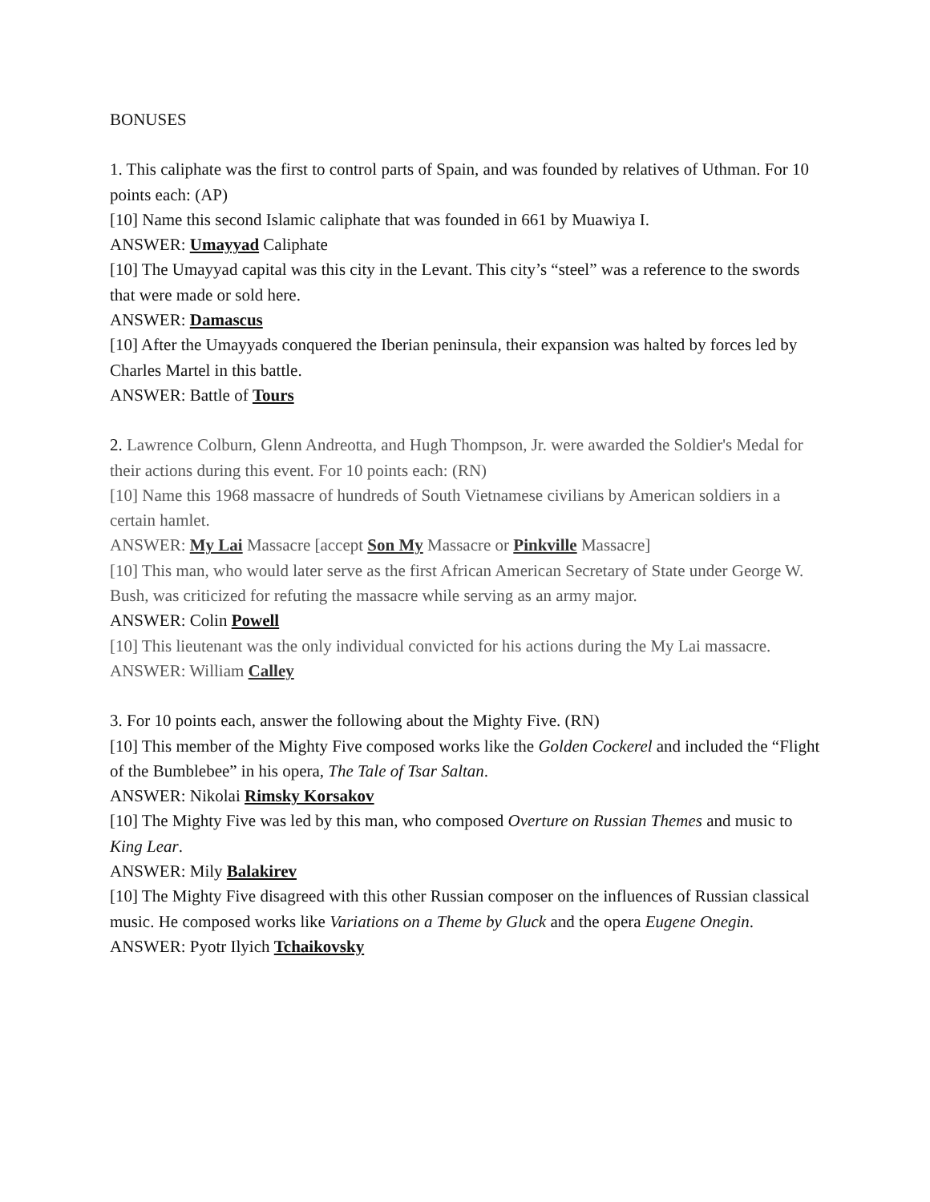BONUSES
1. This caliphate was the first to control parts of Spain, and was founded by relatives of Uthman. For 10 points each: (AP)
[10] Name this second Islamic caliphate that was founded in 661 by Muawiya I.
ANSWER: Umayyad Caliphate
[10] The Umayyad capital was this city in the Levant. This city’s “steel” was a reference to the swords that were made or sold here.
ANSWER: Damascus
[10] After the Umayyads conquered the Iberian peninsula, their expansion was halted by forces led by Charles Martel in this battle.
ANSWER: Battle of Tours
2. Lawrence Colburn, Glenn Andreotta, and Hugh Thompson, Jr. were awarded the Soldier's Medal for their actions during this event. For 10 points each: (RN)
[10] Name this 1968 massacre of hundreds of South Vietnamese civilians by American soldiers in a certain hamlet.
ANSWER: My Lai Massacre [accept Son My Massacre or Pinkville Massacre]
[10] This man, who would later serve as the first African American Secretary of State under George W. Bush, was criticized for refuting the massacre while serving as an army major.
ANSWER: Colin Powell
[10] This lieutenant was the only individual convicted for his actions during the My Lai massacre.
ANSWER: William Calley
3. For 10 points each, answer the following about the Mighty Five. (RN)
[10] This member of the Mighty Five composed works like the Golden Cockerel and included the “Flight of the Bumblebee” in his opera, The Tale of Tsar Saltan.
ANSWER: Nikolai Rimsky Korsakov
[10] The Mighty Five was led by this man, who composed Overture on Russian Themes and music to King Lear.
ANSWER: Mily Balakirev
[10] The Mighty Five disagreed with this other Russian composer on the influences of Russian classical music. He composed works like Variations on a Theme by Gluck and the opera Eugene Onegin.
ANSWER: Pyotr Ilyich Tchaikovsky